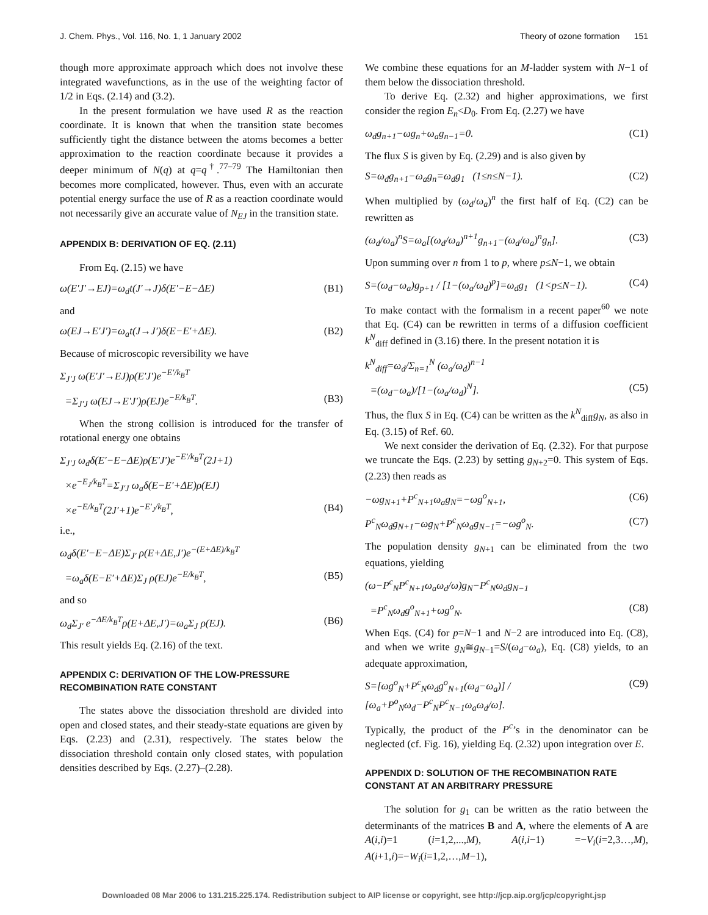J. Chem. Phys., Vol. 116, No. 1, 1 January 2002 Theory of ozone formation 151
though more approximate approach which does not involve these integrated wavefunctions, as in the use of the weighting factor of 1/2 in Eqs. (2.14) and (3.2).
In the present formulation we have used R as the reaction coordinate. It is known that when the transition state becomes sufficiently tight the distance between the atoms becomes a better approximation to the reaction coordinate because it provides a deeper minimum of N(q) at q=q<sup>†</sup>.<sup>77–79</sup> The Hamiltonian then becomes more complicated, however. Thus, even with an accurate potential energy surface the use of R as a reaction coordinate would not necessarily give an accurate value of N<sub>EJ</sub> in the transition state.
APPENDIX B: DERIVATION OF EQ. (2.11)
From Eq. (2.15) we have
ω(E′J′→EJ)=ω<sub>d</sub>t(J′→J)δ(E′−E−ΔE) (B1)
and
ω(EJ→E′J′)=ω<sub>a</sub>t(J→J′)δ(E−E′+ΔE). (B2)
Because of microscopic reversibility we have
Σ<sub>J′J</sub> ω(E′J′→EJ)ρ(E′J′)e<sup>−E′/k<sub>B</sub>T</sup>
=Σ<sub>J′J</sub> ω(EJ→E′J′)ρ(EJ)e<sup>−E/k<sub>B</sub>T</sup>. (B3)
When the strong collision is introduced for the transfer of rotational energy one obtains
Σ<sub>J′J</sub> ω<sub>d</sub>δ(E′−E−ΔE)ρ(E′J′)e<sup>−E′/k<sub>B</sub>T</sup>(2J+1)
×e<sup>−E<sub>J</sub>/k<sub>B</sub>T</sup>=Σ<sub>J′J</sub> ω<sub>a</sub>δ(E−E′+ΔE)ρ(EJ)
×e<sup>−E/k<sub>B</sub>T</sup>(2J′+1)e<sup>−E′<sub>J</sub>/k<sub>B</sub>T</sup>, (B4)
i.e.,
ω<sub>d</sub>δ(E′−E−ΔE)Σ<sub>J′</sub> ρ(E+ΔE,J′)e<sup>−(E+ΔE)/k<sub>B</sub>T</sup>
=ω<sub>a</sub>δ(E−E′+ΔE)Σ<sub>J</sub> ρ(EJ)e<sup>−E/k<sub>B</sub>T</sup>, (B5)
and so
ω<sub>d</sub>Σ<sub>J′</sub> e<sup>−ΔE/k<sub>B</sub>T</sup>ρ(E+ΔE,J′)=ω<sub>a</sub>Σ<sub>J</sub> ρ(EJ). (B6)
This result yields Eq. (2.16) of the text.
APPENDIX C: DERIVATION OF THE LOW-PRESSURE RECOMBINATION RATE CONSTANT
The states above the dissociation threshold are divided into open and closed states, and their steady-state equations are given by Eqs. (2.23) and (2.31), respectively. The states below the dissociation threshold contain only closed states, with population densities described by Eqs. (2.27)–(2.28).
We combine these equations for an M-ladder system with N−1 of them below the dissociation threshold.
To derive Eq. (2.32) and higher approximations, we first consider the region E<sub>n</sub><D<sub>0</sub>. From Eq. (2.27) we have
ω<sub>d</sub>g<sub>n+1</sub>−ωg<sub>n</sub>+ω<sub>a</sub>g<sub>n−1</sub>=0. (C1)
The flux S is given by Eq. (2.29) and is also given by
S=ω<sub>d</sub>g<sub>n+1</sub>−ω<sub>a</sub>g<sub>n</sub>=ω<sub>d</sub>g<sub>1</sub> (1≤n≤N−1). (C2)
When multiplied by (ω<sub>d</sub>/ω<sub>a</sub>)<sup>n</sup> the first half of Eq. (C2) can be rewritten as
(ω<sub>d</sub>/ω<sub>a</sub>)<sup>n</sup>S=ω<sub>a</sub>[(ω<sub>d</sub>/ω<sub>a</sub>)<sup>n+1</sup>g<sub>n+1</sub>−(ω<sub>d</sub>/ω<sub>a</sub>)<sup>n</sup>g<sub>n</sub>]. (C3)
Upon summing over n from 1 to p, where p≤N−1, we obtain
S=(ω<sub>d</sub>−ω<sub>a</sub>)g<sub>p+1</sub> / [1−(ω<sub>a</sub>/ω<sub>d</sub>)<sup>p</sup>]=ω<sub>d</sub>g<sub>1</sub> (1<p≤N−1). (C4)
To make contact with the formalism in a recent paper<sup>60</sup> we note that Eq. (C4) can be rewritten in terms of a diffusion coefficient k<sup>N</sup><sub>diff</sub> defined in (3.16) there. In the present notation it is
k<sup>N</sup><sub>diff</sub>=ω<sub>d</sub>/Σ<sub>n=1</sub><sup>N</sup> (ω<sub>a</sub>/ω<sub>d</sub>)<sup>n−1</sup>
≡(ω<sub>d</sub>−ω<sub>a</sub>)/[1−(ω<sub>a</sub>/ω<sub>d</sub>)<sup>N</sup>]. (C5)
Thus, the flux S in Eq. (C4) can be written as the k<sup>N</sup><sub>diff</sub>g<sub>N</sub>, as also in Eq. (3.15) of Ref. 60.
We next consider the derivation of Eq. (2.32). For that purpose we truncate the Eqs. (2.23) by setting g<sub>N+2</sub>=0. This system of Eqs. (2.23) then reads as
−ωg<sub>N+1</sub>+P<sup>c</sup><sub>N+1</sub>ω<sub>a</sub>g<sub>N</sub>=−ωg<sup>o</sup><sub>N+1</sub>, (C6)
P<sup>c</sup><sub>N</sub>ω<sub>d</sub>g<sub>N+1</sub>−ωg<sub>N</sub>+P<sup>c</sup><sub>N</sub>ω<sub>a</sub>g<sub>N−1</sub>=−ωg<sup>o</sup><sub>N</sub>. (C7)
The population density g<sub>N+1</sub> can be eliminated from the two equations, yielding
(ω−P<sup>c</sup><sub>N</sub>P<sup>c</sup><sub>N+1</sub>ω<sub>a</sub>ω<sub>d</sub>/ω)g<sub>N</sub>−P<sup>c</sup><sub>N</sub>ω<sub>d</sub>g<sub>N−1</sub>
=P<sup>c</sup><sub>N</sub>ω<sub>d</sub>g<sup>o</sup><sub>N+1</sub>+ωg<sup>o</sup><sub>N</sub>. (C8)
When Eqs. (C4) for p=N−1 and N−2 are introduced into Eq. (C8), and when we write g<sub>N</sub>≅g<sub>N−1</sub>=S/(ω<sub>d</sub>−ω<sub>a</sub>), Eq. (C8) yields, to an adequate approximation,
S=[ωg<sup>o</sup><sub>N</sub>+P<sup>c</sup><sub>N</sub>ω<sub>d</sub>g<sup>o</sup><sub>N+1</sub>(ω<sub>d</sub>−ω<sub>a</sub>)] / [ω<sub>a</sub>+P<sup>o</sup><sub>N</sub>ω<sub>d</sub>−P<sup>c</sup><sub>N</sub>P<sup>c</sup><sub>N−1</sub>ω<sub>a</sub>ω<sub>d</sub>/ω]. (C9)
Typically, the product of the P<sup>c</sup>’s in the denominator can be neglected (cf. Fig. 16), yielding Eq. (2.32) upon integration over E.
APPENDIX D: SOLUTION OF THE RECOMBINATION RATE CONSTANT AT AN ARBITRARY PRESSURE
The solution for g<sub>1</sub> can be written as the ratio between the determinants of the matrices B and A, where the elements of A are A(i,i)=1 (i=1,2,...,M), A(i,i−1) =−V<sub>i</sub>(i=2,3…,M), A(i+1,i)=−W<sub>i</sub>(i=1,2,…,M−1),
Downloaded 08 Mar 2006 to 131.215.225.174. Redistribution subject to AIP license or copyright, see http://jcp.aip.org/jcp/copyright.jsp